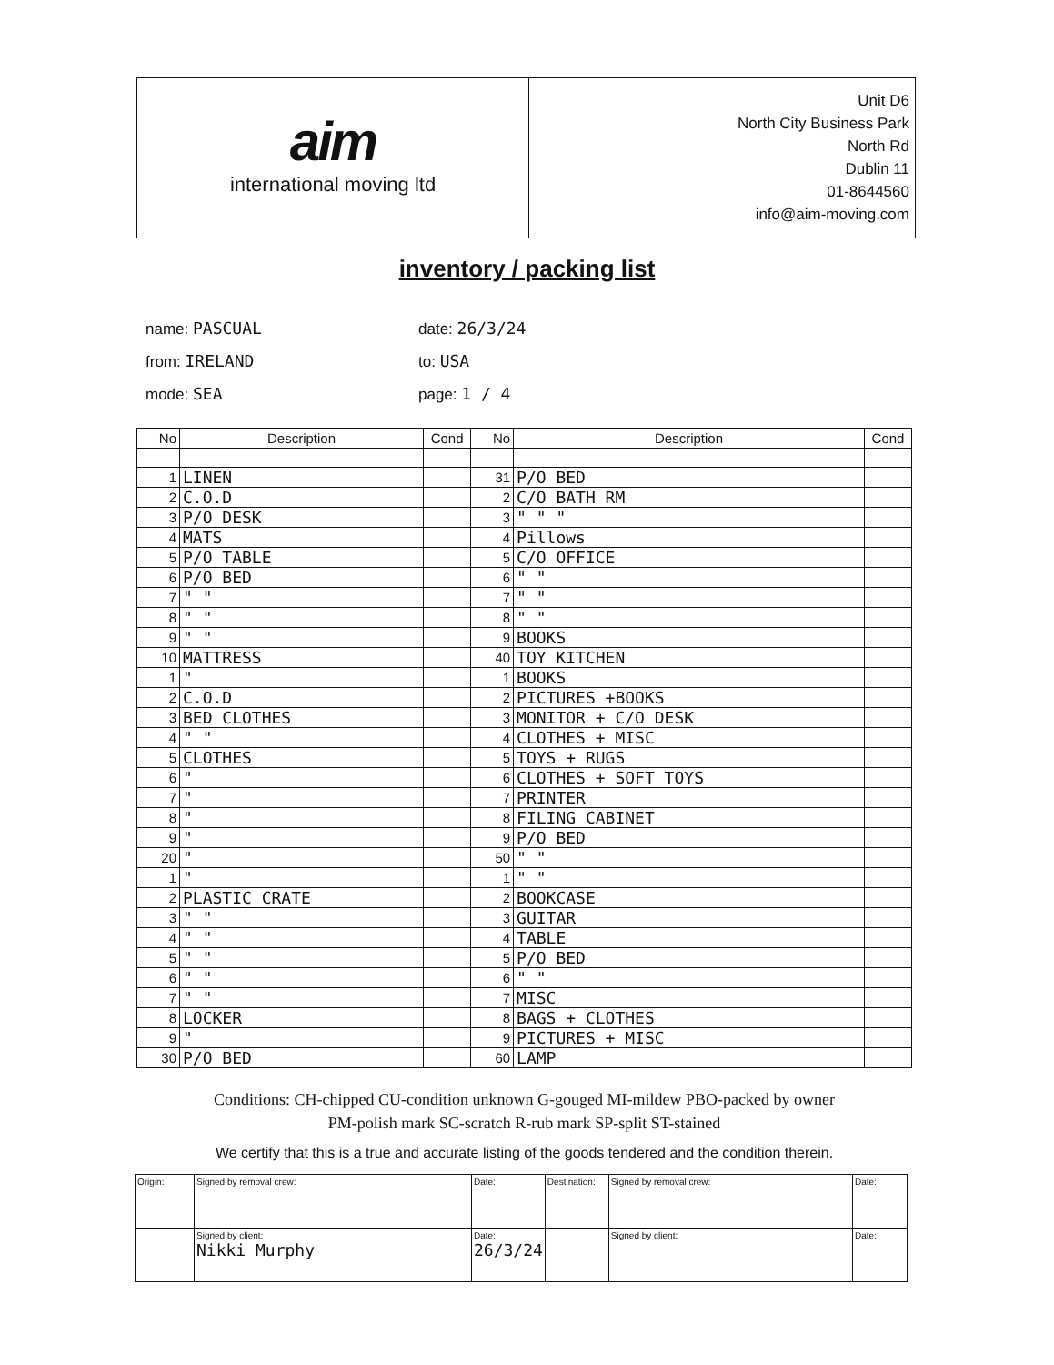aim
international moving ltd
Unit D6
North City Business Park
North Rd
Dublin 11
01-8644560
info@aim-moving.com
inventory / packing list
name: PASCUAL
date: 26/3/24
from: IRELAND
to: USA
mode: SEA
page: 1 / 4
| No | Description | Cond | No | Description | Cond |
| --- | --- | --- | --- | --- | --- |
| 1 | LINEN | | 31 | P/O BED | |
| 2 | C.O.D | | 2 | C/O BATH RM | |
| 3 | P/O DESK | | 3 | " " " | |
| 4 | MATS | | 4 | Pillows | |
| 5 | P/O TABLE | | 5 | C/O OFFICE | |
| 6 | P/O BED | | 6 | " " | |
| 7 | " " | | 7 | " " | |
| 8 | " " | | 8 | " " | |
| 9 | " " | | 9 | BOOKS | |
| 10 | MATTRESS | | 40 | TOY KITCHEN | |
| 1 | " | | 1 | BOOKS | |
| 2 | C.O.D | | 2 | PICTURES +BOOKS | |
| 3 | BED CLOTHES | | 3 | MONITOR + C/O DESK | |
| 4 | " " | | 4 | CLOTHES + MISC | |
| 5 | CLOTHES | | 5 | TOYS + RUGS | |
| 6 | " | | 6 | CLOTHES + SOFT TOYS | |
| 7 | " | | 7 | PRINTER | |
| 8 | " | | 8 | FILING CABINET | |
| 9 | " | | 9 | P/O BED | |
| 20 | " | | 50 | " " | |
| 1 | " | | 1 | " " | |
| 2 | PLASTIC CRATE | | 2 | BOOKCASE | |
| 3 | " " | | 3 | GUITAR | |
| 4 | " " | | 4 | TABLE | |
| 5 | " " | | 5 | P/O BED | |
| 6 | " " | | 6 | " " | |
| 7 | " " | | 7 | MISC | |
| 8 | LOCKER | | 8 | BAGS + CLOTHES | |
| 9 | " | | 9 | PICTURES + MISC | |
| 30 | P/O BED | | 60 | LAMP | |
Conditions: CH-chipped CU-condition unknown G-gouged MI-mildew PBO-packed by owner
PM-polish mark SC-scratch R-rub mark SP-split ST-stained
We certify that this is a true and accurate listing of the goods tendered and the condition therein.
| Origin: | Signed by removal crew: | Date: | Destination: | Signed by removal crew: | Date: |
| | Signed by client: Nikki Murphy | Date: 26/3/24 | | Signed by client: | Date: |